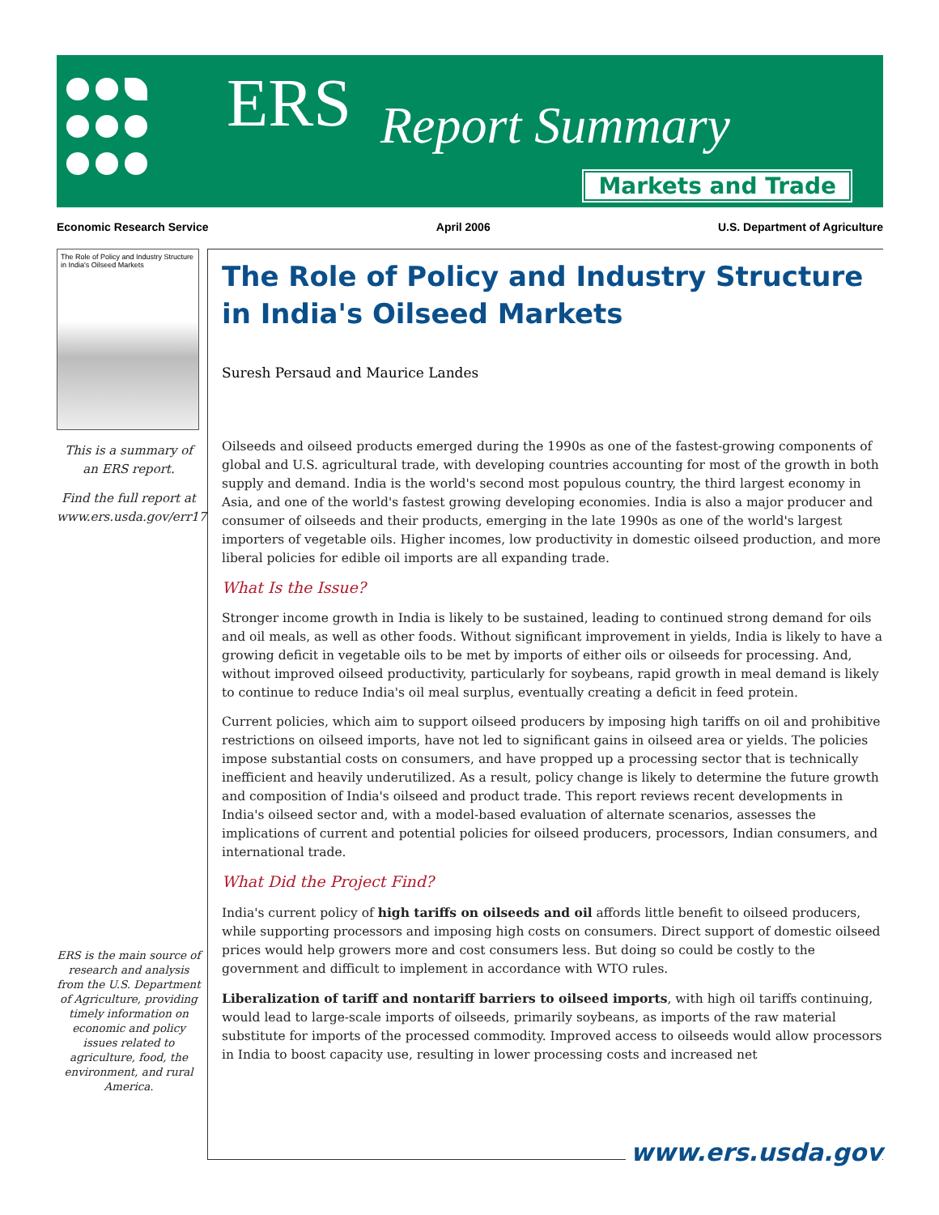ERS Report Summary
Markets and Trade
Economic Research Service April 2006 U.S. Department of Agriculture
The Role of Policy and Industry Structure in India's Oilseed Markets
This is a summary of an ERS report.
Find the full report at www.ers.usda.gov/err17
ERS is the main source of research and analysis from the U.S. Department of Agriculture, providing timely information on economic and policy issues related to agriculture, food, the environment, and rural America.
The Role of Policy and Industry Structure in India's Oilseed Markets
Suresh Persaud and Maurice Landes
Oilseeds and oilseed products emerged during the 1990s as one of the fastest-growing components of global and U.S. agricultural trade, with developing countries accounting for most of the growth in both supply and demand. India is the world's second most populous country, the third largest economy in Asia, and one of the world's fastest growing developing economies. India is also a major producer and consumer of oilseeds and their products, emerging in the late 1990s as one of the world's largest importers of vegetable oils. Higher incomes, low productivity in domestic oilseed production, and more liberal policies for edible oil imports are all expanding trade.
What Is the Issue?
Stronger income growth in India is likely to be sustained, leading to continued strong demand for oils and oil meals, as well as other foods. Without significant improvement in yields, India is likely to have a growing deficit in vegetable oils to be met by imports of either oils or oilseeds for processing. And, without improved oilseed productivity, particularly for soybeans, rapid growth in meal demand is likely to continue to reduce India's oil meal surplus, eventually creating a deficit in feed protein.
Current policies, which aim to support oilseed producers by imposing high tariffs on oil and prohibitive restrictions on oilseed imports, have not led to significant gains in oilseed area or yields. The policies impose substantial costs on consumers, and have propped up a processing sector that is technically inefficient and heavily underutilized. As a result, policy change is likely to determine the future growth and composition of India's oilseed and product trade. This report reviews recent developments in India's oilseed sector and, with a model-based evaluation of alternate scenarios, assesses the implications of current and potential policies for oilseed producers, processors, Indian consumers, and international trade.
What Did the Project Find?
India's current policy of high tariffs on oilseeds and oil affords little benefit to oilseed producers, while supporting processors and imposing high costs on consumers. Direct support of domestic oilseed prices would help growers more and cost consumers less. But doing so could be costly to the government and difficult to implement in accordance with WTO rules.
Liberalization of tariff and nontariff barriers to oilseed imports, with high oil tariffs continuing, would lead to large-scale imports of oilseeds, primarily soybeans, as imports of the raw material substitute for imports of the processed commodity. Improved access to oilseeds would allow processors in India to boost capacity use, resulting in lower processing costs and increased net
www.ers.usda.gov